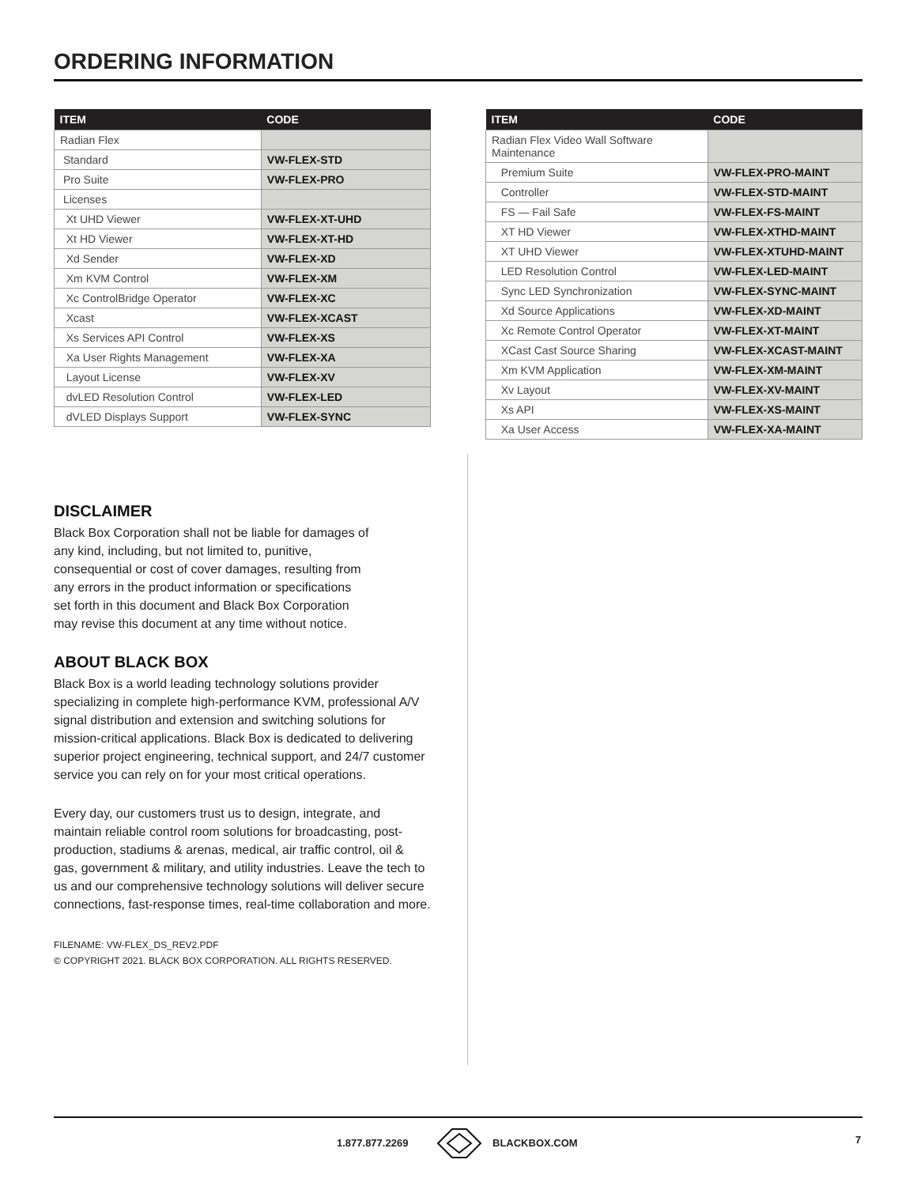ORDERING INFORMATION
| ITEM | CODE |
| --- | --- |
| Radian Flex | |
| Standard | VW-FLEX-STD |
| Pro Suite | VW-FLEX-PRO |
| Licenses | |
| Xt UHD Viewer | VW-FLEX-XT-UHD |
| Xt HD Viewer | VW-FLEX-XT-HD |
| Xd Sender | VW-FLEX-XD |
| Xm KVM Control | VW-FLEX-XM |
| Xc ControlBridge Operator | VW-FLEX-XC |
| Xcast | VW-FLEX-XCAST |
| Xs Services API Control | VW-FLEX-XS |
| Xa User Rights Management | VW-FLEX-XA |
| Layout License | VW-FLEX-XV |
| dvLED Resolution Control | VW-FLEX-LED |
| dVLED Displays Support | VW-FLEX-SYNC |
DISCLAIMER
Black Box Corporation shall not be liable for damages of any kind, including, but not limited to, punitive, consequential or cost of cover damages, resulting from any errors in the product information or specifications set forth in this document and Black Box Corporation may revise this document at any time without notice.
ABOUT BLACK BOX
Black Box is a world leading technology solutions provider specializing in complete high-performance KVM, professional A/V signal distribution and extension and switching solutions for mission-critical applications. Black Box is dedicated to delivering superior project engineering, technical support, and 24/7 customer service you can rely on for your most critical operations.
Every day, our customers trust us to design, integrate, and maintain reliable control room solutions for broadcasting, post-production, stadiums & arenas, medical, air traffic control, oil & gas, government & military, and utility industries. Leave the tech to us and our comprehensive technology solutions will deliver secure connections, fast-response times, real-time collaboration and more.
FILENAME: VW-FLEX_DS_REV2.PDF
© COPYRIGHT 2021. BLACK BOX CORPORATION. ALL RIGHTS RESERVED.
| ITEM | CODE |
| --- | --- |
| Radian Flex Video Wall Software Maintenance | |
| Premium Suite | VW-FLEX-PRO-MAINT |
| Controller | VW-FLEX-STD-MAINT |
| FS — Fail Safe | VW-FLEX-FS-MAINT |
| XT HD Viewer | VW-FLEX-XTHD-MAINT |
| XT UHD Viewer | VW-FLEX-XTUHD-MAINT |
| LED Resolution Control | VW-FLEX-LED-MAINT |
| Sync LED Synchronization | VW-FLEX-SYNC-MAINT |
| Xd Source Applications | VW-FLEX-XD-MAINT |
| Xc Remote Control Operator | VW-FLEX-XT-MAINT |
| XCast Cast Source Sharing | VW-FLEX-XCAST-MAINT |
| Xm KVM Application | VW-FLEX-XM-MAINT |
| Xv Layout | VW-FLEX-XV-MAINT |
| Xs API | VW-FLEX-XS-MAINT |
| Xa User Access | VW-FLEX-XA-MAINT |
1.877.877.2269 BLACKBOX.COM 7